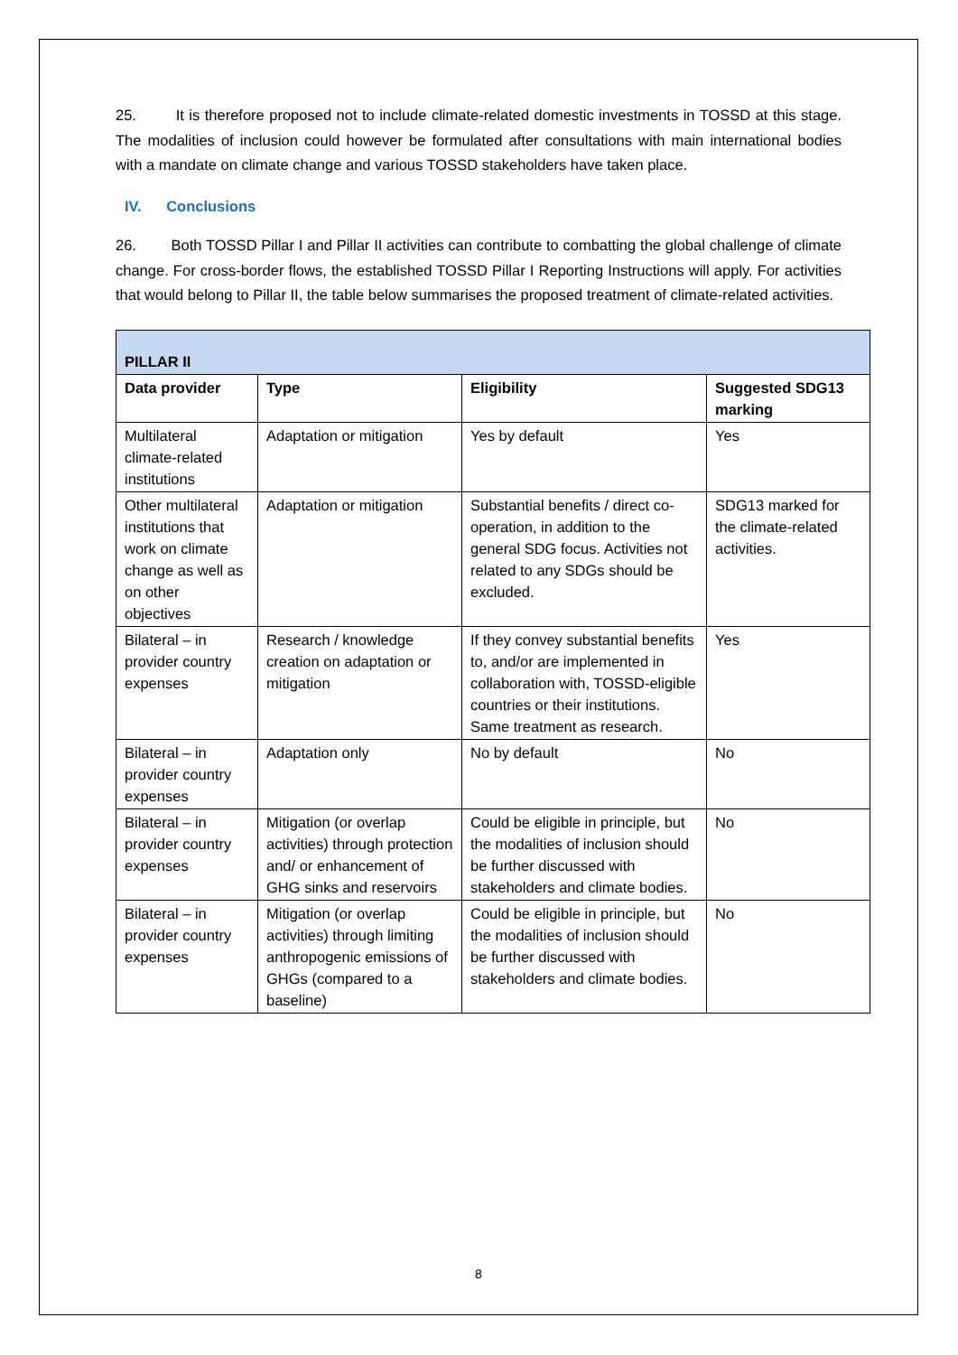25. It is therefore proposed not to include climate-related domestic investments in TOSSD at this stage. The modalities of inclusion could however be formulated after consultations with main international bodies with a mandate on climate change and various TOSSD stakeholders have taken place.
IV. Conclusions
26. Both TOSSD Pillar I and Pillar II activities can contribute to combatting the global challenge of climate change. For cross-border flows, the established TOSSD Pillar I Reporting Instructions will apply. For activities that would belong to Pillar II, the table below summarises the proposed treatment of climate-related activities.
| PILLAR II | | | |
| --- | --- | --- | --- |
| Data provider | Type | Eligibility | Suggested SDG13 marking |
| Multilateral climate-related institutions | Adaptation or mitigation | Yes by default | Yes |
| Other multilateral institutions that work on climate change as well as on other objectives | Adaptation or mitigation | Substantial benefits / direct co-operation, in addition to the general SDG focus. Activities not related to any SDGs should be excluded. | SDG13 marked for the climate-related activities. |
| Bilateral – in provider country expenses | Research / knowledge creation on adaptation or mitigation | If they convey substantial benefits to, and/or are implemented in collaboration with, TOSSD-eligible countries or their institutions. Same treatment as research. | Yes |
| Bilateral – in provider country expenses | Adaptation only | No by default | No |
| Bilateral – in provider country expenses | Mitigation (or overlap activities) through protection and/ or enhancement of GHG sinks and reservoirs | Could be eligible in principle, but the modalities of inclusion should be further discussed with stakeholders and climate bodies. | No |
| Bilateral – in provider country expenses | Mitigation (or overlap activities) through limiting anthropogenic emissions of GHGs (compared to a baseline) | Could be eligible in principle, but the modalities of inclusion should be further discussed with stakeholders and climate bodies. | No |
8